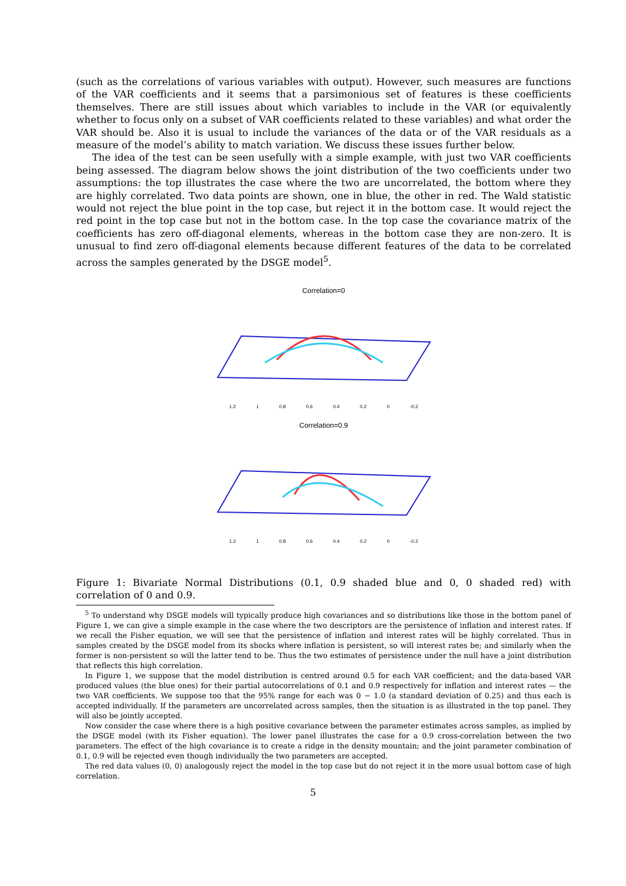(such as the correlations of various variables with output). However, such measures are functions of the VAR coefficients and it seems that a parsimonious set of features is these coefficients themselves. There are still issues about which variables to include in the VAR (or equivalently whether to focus only on a subset of VAR coefficients related to these variables) and what order the VAR should be. Also it is usual to include the variances of the data or of the VAR residuals as a measure of the model’s ability to match variation. We discuss these issues further below.
The idea of the test can be seen usefully with a simple example, with just two VAR coefficients being assessed. The diagram below shows the joint distribution of the two coefficients under two assumptions: the top illustrates the case where the two are uncorrelated, the bottom where they are highly correlated. Two data points are shown, one in blue, the other in red. The Wald statistic would not reject the blue point in the top case, but reject it in the bottom case. It would reject the red point in the top case but not in the bottom case. In the top case the covariance matrix of the coefficients has zero off-diagonal elements, whereas in the bottom case they are non-zero. It is unusual to find zero off-diagonal elements because different features of the data to be correlated across the samples generated by the DSGE model<sup>5</sup>.
Correlation=0
1.2 1 0.8 0.6 0.4 0.2 0 -0.2
Correlation=0.9
1.2 1 0.8 0.6 0.4 0.2 0 -0.2
Figure 1: Bivariate Normal Distributions (0.1, 0.9 shaded blue and 0, 0 shaded red) with correlation of 0 and 0.9.
<sup>5</sup> To understand why DSGE models will typically produce high covariances and so distributions like those in the bottom panel of Figure 1, we can give a simple example in the case where the two descriptors are the persistence of inflation and interest rates. If we recall the Fisher equation, we will see that the persistence of inflation and interest rates will be highly correlated. Thus in samples created by the DSGE model from its shocks where inflation is persistent, so will interest rates be; and similarly when the former is non-persistent so will the latter tend to be. Thus the two estimates of persistence under the null have a joint distribution that reflects this high correlation.
In Figure 1, we suppose that the model distribution is centred around 0.5 for each VAR coefficient; and the data-based VAR produced values (the blue ones) for their partial autocorrelations of 0.1 and 0.9 respectively for inflation and interest rates — the two VAR coefficients. We suppose too that the 95% range for each was 0 − 1.0 (a standard deviation of 0.25) and thus each is accepted individually. If the parameters are uncorrelated across samples, then the situation is as illustrated in the top panel. They will also be jointly accepted.
Now consider the case where there is a high positive covariance between the parameter estimates across samples, as implied by the DSGE model (with its Fisher equation). The lower panel illustrates the case for a 0.9 cross-correlation between the two parameters. The effect of the high covariance is to create a ridge in the density mountain; and the joint parameter combination of 0.1, 0.9 will be rejected even though individually the two parameters are accepted.
The red data values (0, 0) analogously reject the model in the top case but do not reject it in the more usual bottom case of high correlation.
5